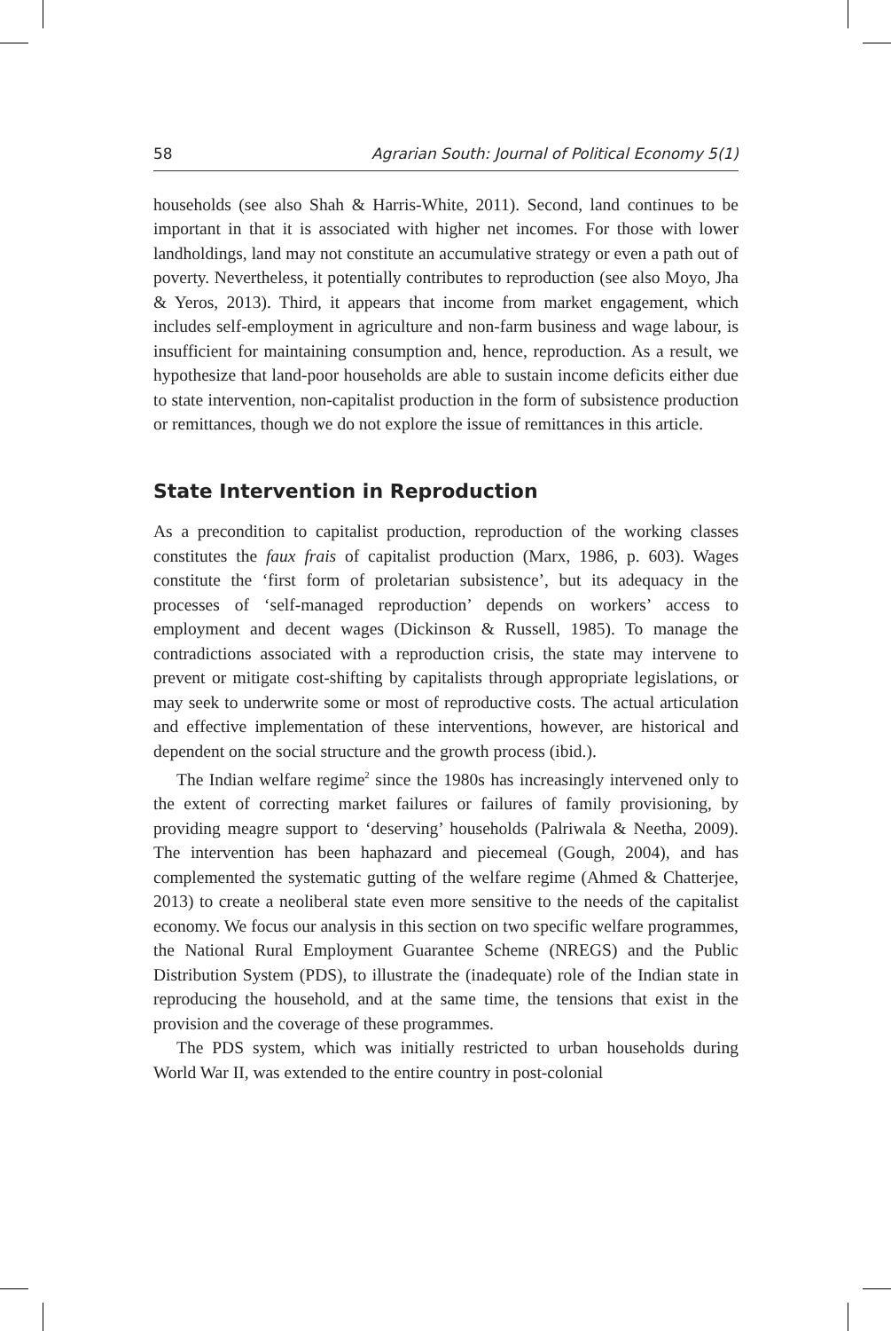58 Agrarian South: Journal of Political Economy 5(1)
households (see also Shah & Harris-White, 2011). Second, land continues to be important in that it is associated with higher net incomes. For those with lower landholdings, land may not constitute an accumulative strategy or even a path out of poverty. Nevertheless, it potentially contributes to reproduction (see also Moyo, Jha & Yeros, 2013). Third, it appears that income from market engagement, which includes self-employment in agriculture and non-farm business and wage labour, is insufficient for maintaining consumption and, hence, reproduction. As a result, we hypothesize that land-poor households are able to sustain income deficits either due to state intervention, non-capitalist production in the form of subsistence production or remittances, though we do not explore the issue of remittances in this article.
State Intervention in Reproduction
As a precondition to capitalist production, reproduction of the working classes constitutes the faux frais of capitalist production (Marx, 1986, p. 603). Wages constitute the ‘first form of proletarian subsistence’, but its adequacy in the processes of ‘self-managed reproduction’ depends on workers’ access to employment and decent wages (Dickinson & Russell, 1985). To manage the contradictions associated with a reproduction crisis, the state may intervene to prevent or mitigate cost-shifting by capitalists through appropriate legislations, or may seek to underwrite some or most of reproductive costs. The actual articulation and effective implementation of these interventions, however, are historical and dependent on the social structure and the growth process (ibid.).
The Indian welfare regime<sup>2</sup> since the 1980s has increasingly intervened only to the extent of correcting market failures or failures of family provisioning, by providing meagre support to ‘deserving’ households (Palriwala & Neetha, 2009). The intervention has been haphazard and piecemeal (Gough, 2004), and has complemented the systematic gutting of the welfare regime (Ahmed & Chatterjee, 2013) to create a neoliberal state even more sensitive to the needs of the capitalist economy. We focus our analysis in this section on two specific welfare programmes, the National Rural Employment Guarantee Scheme (NREGS) and the Public Distribution System (PDS), to illustrate the (inadequate) role of the Indian state in reproducing the household, and at the same time, the tensions that exist in the provision and the coverage of these programmes.
The PDS system, which was initially restricted to urban households during World War II, was extended to the entire country in post-colonial